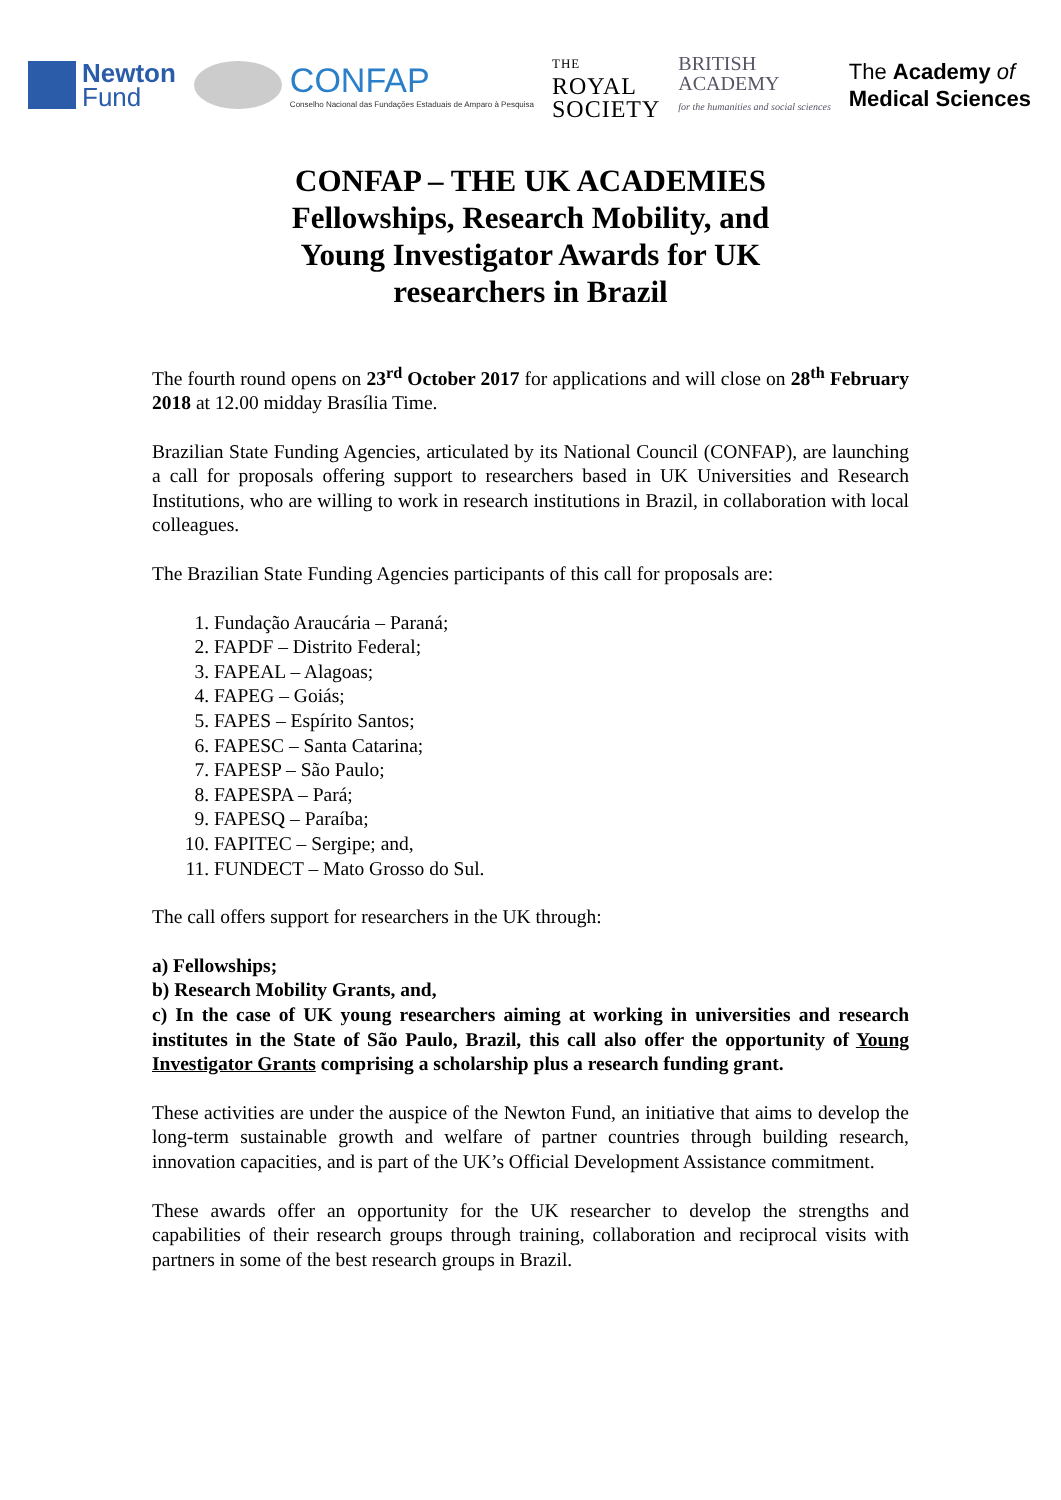Newton
Fund
CONFAP
Conselho Nacional das Fundações Estaduais de Amparo à Pesquisa
THE
ROYAL
SOCIETY
BRITISH
ACADEMY
for the humanities and social sciences
The Academy of
Medical Sciences
CONFAP – THE UK ACADEMIES
Fellowships, Research Mobility, and
Young Investigator Awards for UK
researchers in Brazil
The fourth round opens on 23<sup>rd</sup> October 2017 for applications and will close on 28<sup>th</sup> February 2018 at 12.00 midday Brasília Time.
Brazilian State Funding Agencies, articulated by its National Council (CONFAP), are launching a call for proposals offering support to researchers based in UK Universities and Research Institutions, who are willing to work in research institutions in Brazil, in collaboration with local colleagues.
The Brazilian State Funding Agencies participants of this call for proposals are:
1. Fundação Araucária – Paraná;
2. FAPDF – Distrito Federal;
3. FAPEAL – Alagoas;
4. FAPEG – Goiás;
5. FAPES – Espírito Santos;
6. FAPESC – Santa Catarina;
7. FAPESP – São Paulo;
8. FAPESPA – Pará;
9. FAPESQ – Paraíba;
10. FAPITEC – Sergipe; and,
11. FUNDECT – Mato Grosso do Sul.
The call offers support for researchers in the UK through:
a) Fellowships;
b) Research Mobility Grants, and,
c) In the case of UK young researchers aiming at working in universities and research institutes in the State of São Paulo, Brazil, this call also offer the opportunity of Young Investigator Grants comprising a scholarship plus a research funding grant.
These activities are under the auspice of the Newton Fund, an initiative that aims to develop the long-term sustainable growth and welfare of partner countries through building research, innovation capacities, and is part of the UK’s Official Development Assistance commitment.
These awards offer an opportunity for the UK researcher to develop the strengths and capabilities of their research groups through training, collaboration and reciprocal visits with partners in some of the best research groups in Brazil.